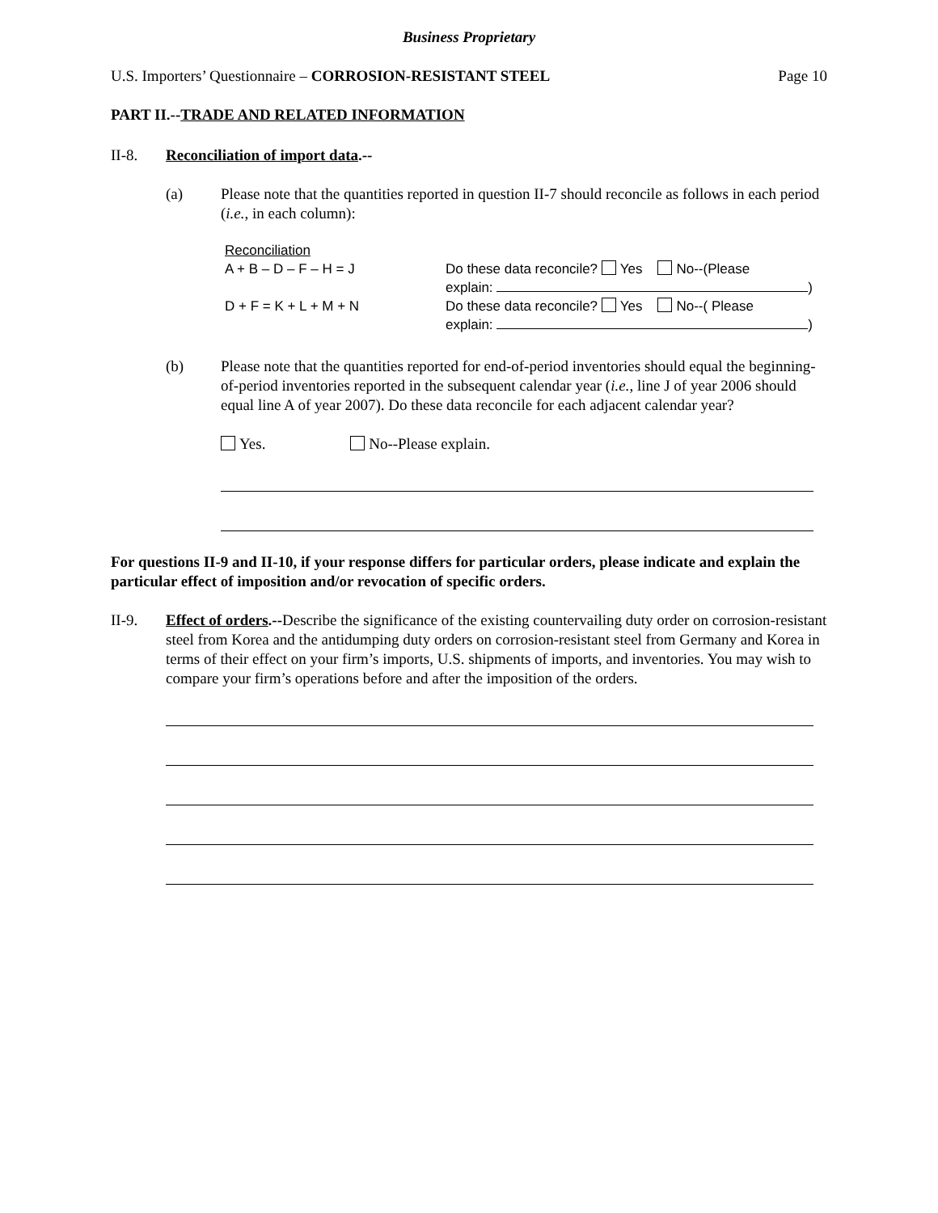Business Proprietary
U.S. Importers’ Questionnaire – CORROSION-RESISTANT STEEL
Page 10
PART II.--TRADE AND RELATED INFORMATION
II-8. Reconciliation of import data.--
(a) Please note that the quantities reported in question II-7 should reconcile as follows in each period (i.e., in each column):
Reconciliation
A + B – D – F – H = J Do these data reconcile? Yes No--(Please
explain: )
D + F = K + L + M + N Do these data reconcile? Yes No--( Please
explain: )
(b) Please note that the quantities reported for end-of-period inventories should equal the beginning-of-period inventories reported in the subsequent calendar year (i.e., line J of year 2006 should equal line A of year 2007). Do these data reconcile for each adjacent calendar year?
Yes. No--Please explain.
For questions II-9 and II-10, if your response differs for particular orders, please indicate and explain the particular effect of imposition and/or revocation of specific orders.
II-9. Effect of orders.--Describe the significance of the existing countervailing duty order on corrosion-resistant steel from Korea and the antidumping duty orders on corrosion-resistant steel from Germany and Korea in terms of their effect on your firm’s imports, U.S. shipments of imports, and inventories. You may wish to compare your firm’s operations before and after the imposition of the orders.